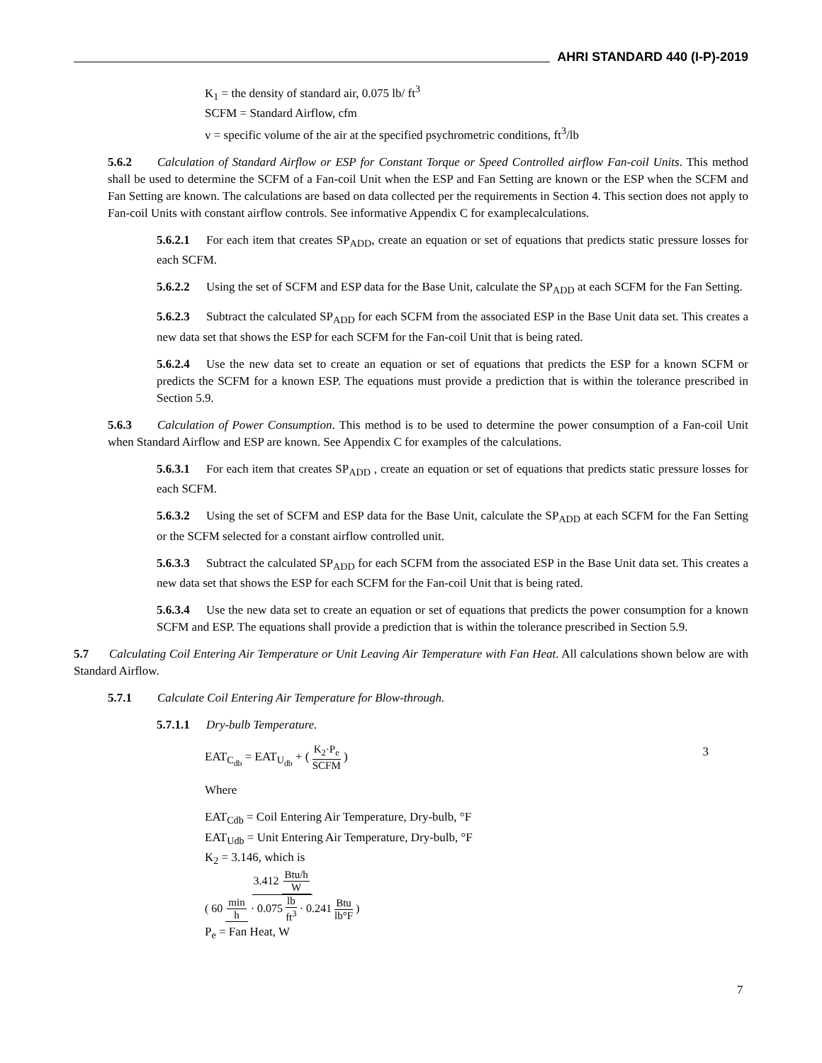AHRI STANDARD 440 (I-P)-2019
K<sub>1</sub> = the density of standard air, 0.075 lb/ ft<sup>3</sup>
SCFM = Standard Airflow, cfm
v = specific volume of the air at the specified psychrometric conditions, ft<sup>3</sup>/lb
5.6.2 Calculation of Standard Airflow or ESP for Constant Torque or Speed Controlled airflow Fan-coil Units. This method shall be used to determine the SCFM of a Fan-coil Unit when the ESP and Fan Setting are known or the ESP when the SCFM and Fan Setting are known. The calculations are based on data collected per the requirements in Section 4. This section does not apply to Fan-coil Units with constant airflow controls. See informative Appendix C for examplecalculations.
5.6.2.1 For each item that creates SP<sub>ADD</sub>, create an equation or set of equations that predicts static pressure losses for each SCFM.
5.6.2.2 Using the set of SCFM and ESP data for the Base Unit, calculate the SP<sub>ADD</sub> at each SCFM for the Fan Setting.
5.6.2.3 Subtract the calculated SP<sub>ADD</sub> for each SCFM from the associated ESP in the Base Unit data set. This creates a new data set that shows the ESP for each SCFM for the Fan-coil Unit that is being rated.
5.6.2.4 Use the new data set to create an equation or set of equations that predicts the ESP for a known SCFM or predicts the SCFM for a known ESP. The equations must provide a prediction that is within the tolerance prescribed in Section 5.9.
5.6.3 Calculation of Power Consumption. This method is to be used to determine the power consumption of a Fan-coil Unit when Standard Airflow and ESP are known. See Appendix C for examples of the calculations.
5.6.3.1 For each item that creates SP<sub>ADD</sub> , create an equation or set of equations that predicts static pressure losses for each SCFM.
5.6.3.2 Using the set of SCFM and ESP data for the Base Unit, calculate the SP<sub>ADD</sub> at each SCFM for the Fan Setting or the SCFM selected for a constant airflow controlled unit.
5.6.3.3 Subtract the calculated SP<sub>ADD</sub> for each SCFM from the associated ESP in the Base Unit data set. This creates a new data set that shows the ESP for each SCFM for the Fan-coil Unit that is being rated.
5.6.3.4 Use the new data set to create an equation or set of equations that predicts the power consumption for a known SCFM and ESP. The equations shall provide a prediction that is within the tolerance prescribed in Section 5.9.
5.7 Calculating Coil Entering Air Temperature or Unit Leaving Air Temperature with Fan Heat. All calculations shown below are with Standard Airflow.
5.7.1 Calculate Coil Entering Air Temperature for Blow-through.
5.7.1.1 Dry-bulb Temperature.
EAT<sub>C<sub>db</sub></sub> = EAT<sub>U<sub>db</sub></sub> + ( K<sub>2</sub>·P<sub>e</sub> SCFM )
3
Where
EAT<sub>Cdb</sub> = Coil Entering Air Temperature, Dry-bulb, °F
EAT<sub>Udb</sub> = Unit Entering Air Temperature, Dry-bulb, °F
K<sub>2</sub> = 3.146, which is
3.412 Btu/h W ( 60 min h · 0.075 lb ft<sup>3</sup> · 0.241 Btu lb°F )
P<sub>e</sub> = Fan Heat, W
7